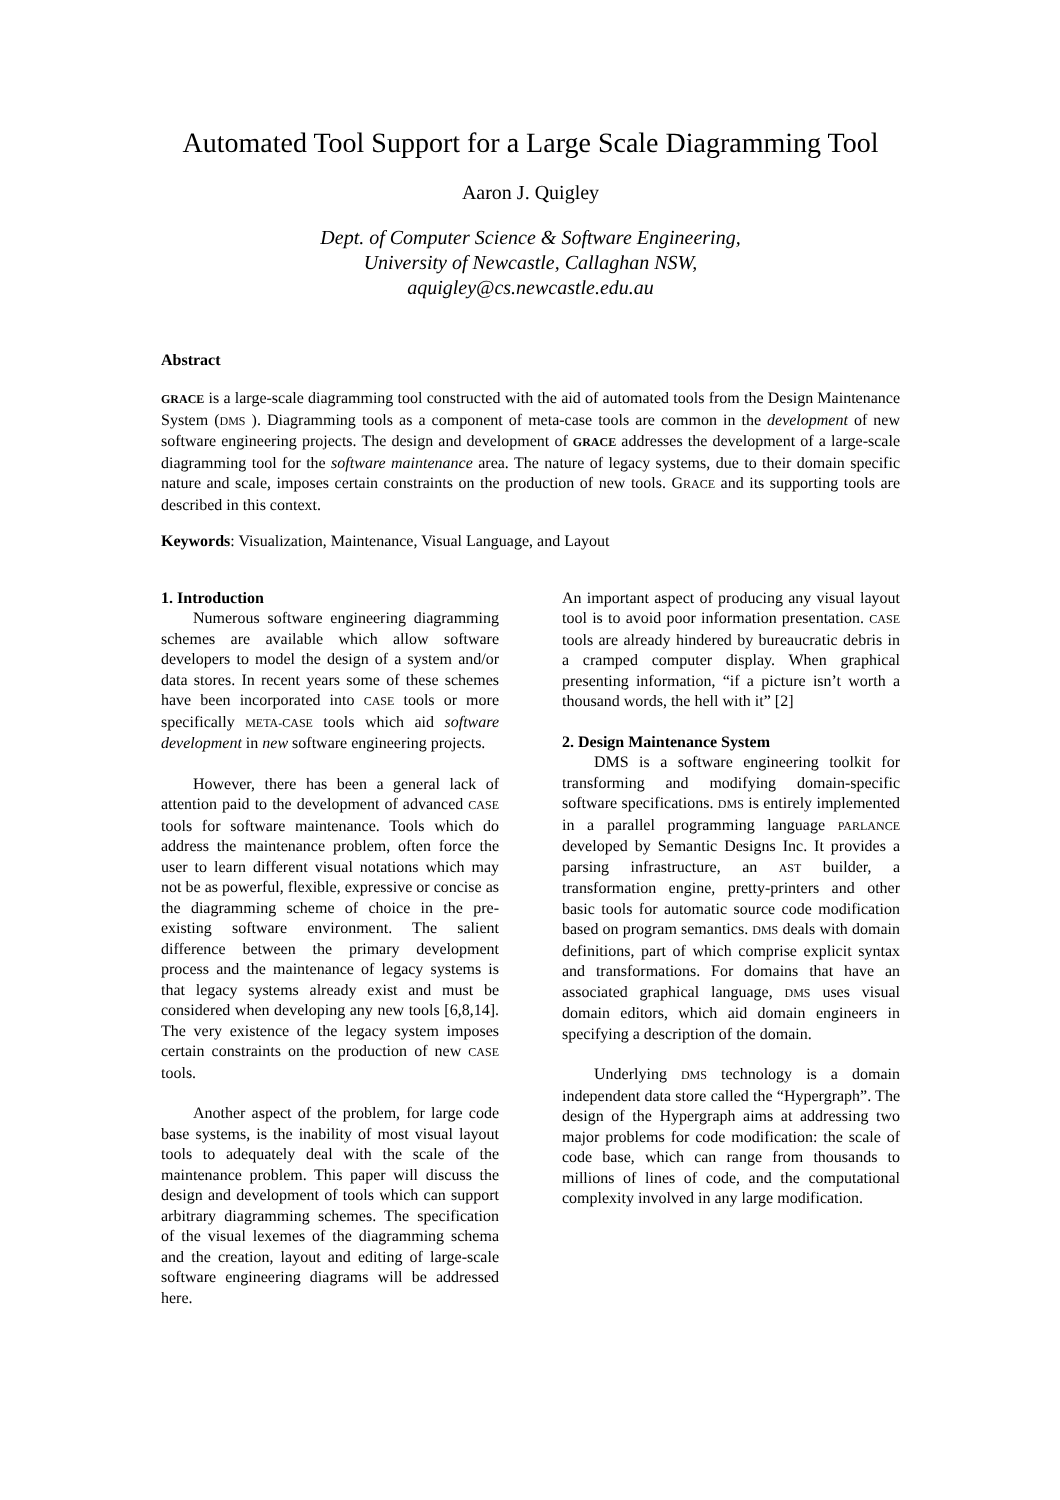Automated Tool Support for a Large Scale Diagramming Tool
Aaron J. Quigley
Dept. of Computer Science & Software Engineering,
University of Newcastle, Callaghan NSW,
aquigley@cs.newcastle.edu.au
Abstract
GRACE is a large-scale diagramming tool constructed with the aid of automated tools from the Design Maintenance System (DMS ). Diagramming tools as a component of meta-case tools are common in the development of new software engineering projects. The design and development of GRACE addresses the development of a large-scale diagramming tool for the software maintenance area. The nature of legacy systems, due to their domain specific nature and scale, imposes certain constraints on the production of new tools. GRACE and its supporting tools are described in this context.
Keywords: Visualization, Maintenance, Visual Language, and Layout
1. Introduction
Numerous software engineering diagramming schemes are available which allow software developers to model the design of a system and/or data stores. In recent years some of these schemes have been incorporated into CASE tools or more specifically META-CASE tools which aid software development in new software engineering projects.
However, there has been a general lack of attention paid to the development of advanced CASE tools for software maintenance. Tools which do address the maintenance problem, often force the user to learn different visual notations which may not be as powerful, flexible, expressive or concise as the diagramming scheme of choice in the pre-existing software environment. The salient difference between the primary development process and the maintenance of legacy systems is that legacy systems already exist and must be considered when developing any new tools [6,8,14]. The very existence of the legacy system imposes certain constraints on the production of new CASE tools.
Another aspect of the problem, for large code base systems, is the inability of most visual layout tools to adequately deal with the scale of the maintenance problem. This paper will discuss the design and development of tools which can support arbitrary diagramming schemes. The specification of the visual lexemes of the diagramming schema and the creation, layout and editing of large-scale software engineering diagrams will be addressed here.
An important aspect of producing any visual layout tool is to avoid poor information presentation. CASE tools are already hindered by bureaucratic debris in a cramped computer display. When graphical presenting information, “if a picture isn’t worth a thousand words, the hell with it” [2]
2. Design Maintenance System
DMS is a software engineering toolkit for transforming and modifying domain-specific software specifications. DMS is entirely implemented in a parallel programming language PARLANCE developed by Semantic Designs Inc. It provides a parsing infrastructure, an AST builder, a transformation engine, pretty-printers and other basic tools for automatic source code modification based on program semantics. DMS deals with domain definitions, part of which comprise explicit syntax and transformations. For domains that have an associated graphical language, DMS uses visual domain editors, which aid domain engineers in specifying a description of the domain.
Underlying DMS technology is a domain independent data store called the “Hypergraph”. The design of the Hypergraph aims at addressing two major problems for code modification: the scale of code base, which can range from thousands to millions of lines of code, and the computational complexity involved in any large modification.